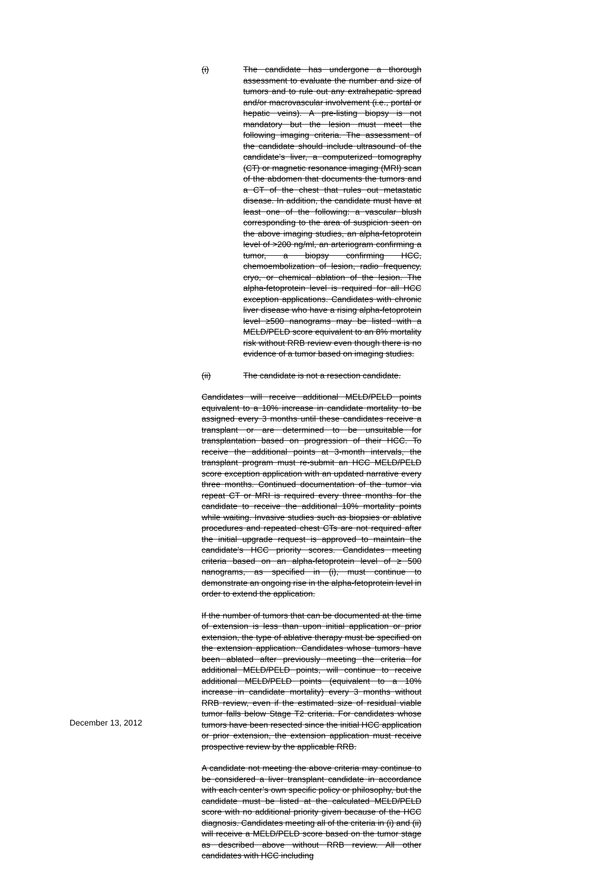(i) The candidate has undergone a thorough assessment to evaluate the number and size of tumors and to rule out any extrahepatic spread and/or macrovascular involvement (i.e., portal or hepatic veins). A pre-listing biopsy is not mandatory but the lesion must meet the following imaging criteria. The assessment of the candidate should include ultrasound of the candidate’s liver, a computerized tomography (CT) or magnetic resonance imaging (MRI) scan of the abdomen that documents the tumors and a CT of the chest that rules out metastatic disease. In addition, the candidate must have at least one of the following: a vascular blush corresponding to the area of suspicion seen on the above imaging studies, an alpha-fetoprotein level of >200 ng/ml, an arteriogram confirming a tumor, a biopsy confirming HCC, chemoembolization of lesion, radio frequency, cryo, or chemical ablation of the lesion. The alpha-fetoprotein level is required for all HCC exception applications. Candidates with chronic liver disease who have a rising alpha-fetoprotein level ≥500 nanograms may be listed with a MELD/PELD score equivalent to an 8% mortality risk without RRB review even though there is no evidence of a tumor based on imaging studies.
(ii) The candidate is not a resection candidate.
Candidates will receive additional MELD/PELD points equivalent to a 10% increase in candidate mortality to be assigned every 3 months until these candidates receive a transplant or are determined to be unsuitable for transplantation based on progression of their HCC. To receive the additional points at 3-month intervals, the transplant program must re-submit an HCC MELD/PELD score exception application with an updated narrative every three months. Continued documentation of the tumor via repeat CT or MRI is required every three months for the candidate to receive the additional 10% mortality points while waiting. Invasive studies such as biopsies or ablative procedures and repeated chest CTs are not required after the initial upgrade request is approved to maintain the candidate’s HCC priority scores. Candidates meeting criteria based on an alpha-fetoprotein level of ≥ 500 nanograms, as specified in (i), must continue to demonstrate an ongoing rise in the alpha-fetoprotein level in order to extend the application.
If the number of tumors that can be documented at the time of extension is less than upon initial application or prior extension, the type of ablative therapy must be specified on the extension application. Candidates whose tumors have been ablated after previously meeting the criteria for additional MELD/PELD points, will continue to receive additional MELD/PELD points (equivalent to a 10% increase in candidate mortality) every 3 months without RRB review, even if the estimated size of residual viable tumor falls below Stage T2 criteria. For candidates whose tumors have been resected since the initial HCC application or prior extension, the extension application must receive prospective review by the applicable RRB.
A candidate not meeting the above criteria may continue to be considered a liver transplant candidate in accordance with each center’s own specific policy or philosophy, but the candidate must be listed at the calculated MELD/PELD score with no additional priority given because of the HCC diagnosis. Candidates meeting all of the criteria in (i) and (ii) will receive a MELD/PELD score based on the tumor stage as described above without RRB review. All other candidates with HCC including
December 13, 2012